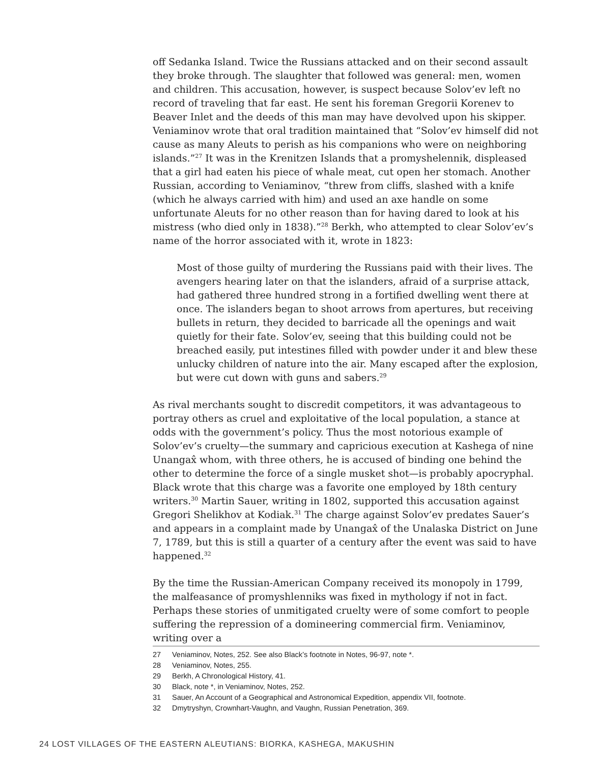off Sedanka Island. Twice the Russians attacked and on their second assault they broke through. The slaughter that followed was general: men, women and children. This accusation, however, is suspect because Solov’ev left no record of traveling that far east. He sent his foreman Gregorii Korenev to Beaver Inlet and the deeds of this man may have devolved upon his skipper. Veniaminov wrote that oral tradition maintained that “Solov’ev himself did not cause as many Aleuts to perish as his companions who were on neighboring islands.”<sup>27</sup> It was in the Krenitzen Islands that a promyshelennik, displeased that a girl had eaten his piece of whale meat, cut open her stomach. Another Russian, according to Veniaminov, “threw from cliffs, slashed with a knife (which he always carried with him) and used an axe handle on some unfortunate Aleuts for no other reason than for having dared to look at his mistress (who died only in 1838).”<sup>28</sup> Berkh, who attempted to clear Solov’ev’s name of the horror associated with it, wrote in 1823:
Most of those guilty of murdering the Russians paid with their lives. The avengers hearing later on that the islanders, afraid of a surprise attack, had gathered three hundred strong in a fortified dwelling went there at once. The islanders began to shoot arrows from apertures, but receiving bullets in return, they decided to barricade all the openings and wait quietly for their fate. Solov’ev, seeing that this building could not be breached easily, put intestines filled with powder under it and blew these unlucky children of nature into the air. Many escaped after the explosion, but were cut down with guns and sabers.<sup>29</sup>
As rival merchants sought to discredit competitors, it was advantageous to portray others as cruel and exploitative of the local population, a stance at odds with the government’s policy. Thus the most notorious example of Solov’ev’s cruelty—the summary and capricious execution at Kashega of nine Unangax̂ whom, with three others, he is accused of binding one behind the other to determine the force of a single musket shot—is probably apocryphal. Black wrote that this charge was a favorite one employed by 18th century writers.<sup>30</sup> Martin Sauer, writing in 1802, supported this accusation against Gregori Shelikhov at Kodiak.<sup>31</sup> The charge against Solov’ev predates Sauer’s and appears in a complaint made by Unangax̂ of the Unalaska District on June 7, 1789, but this is still a quarter of a century after the event was said to have happened.<sup>32</sup>
By the time the Russian-American Company received its monopoly in 1799, the malfeasance of promyshlenniks was fixed in mythology if not in fact. Perhaps these stories of unmitigated cruelty were of some comfort to people suffering the repression of a domineering commercial firm. Veniaminov, writing over a
27 Veniaminov, Notes, 252. See also Black’s footnote in Notes, 96-97, note *.
28 Veniaminov, Notes, 255.
29 Berkh, A Chronological History, 41.
30 Black, note *, in Veniaminov, Notes, 252.
31 Sauer, An Account of a Geographical and Astronomical Expedition, appendix VII, footnote.
32 Dmytryshyn, Crownhart-Vaughn, and Vaughn, Russian Penetration, 369.
24 LOST VILLAGES OF THE EASTERN ALEUTIANS: BIORKA, KASHEGA, MAKUSHIN